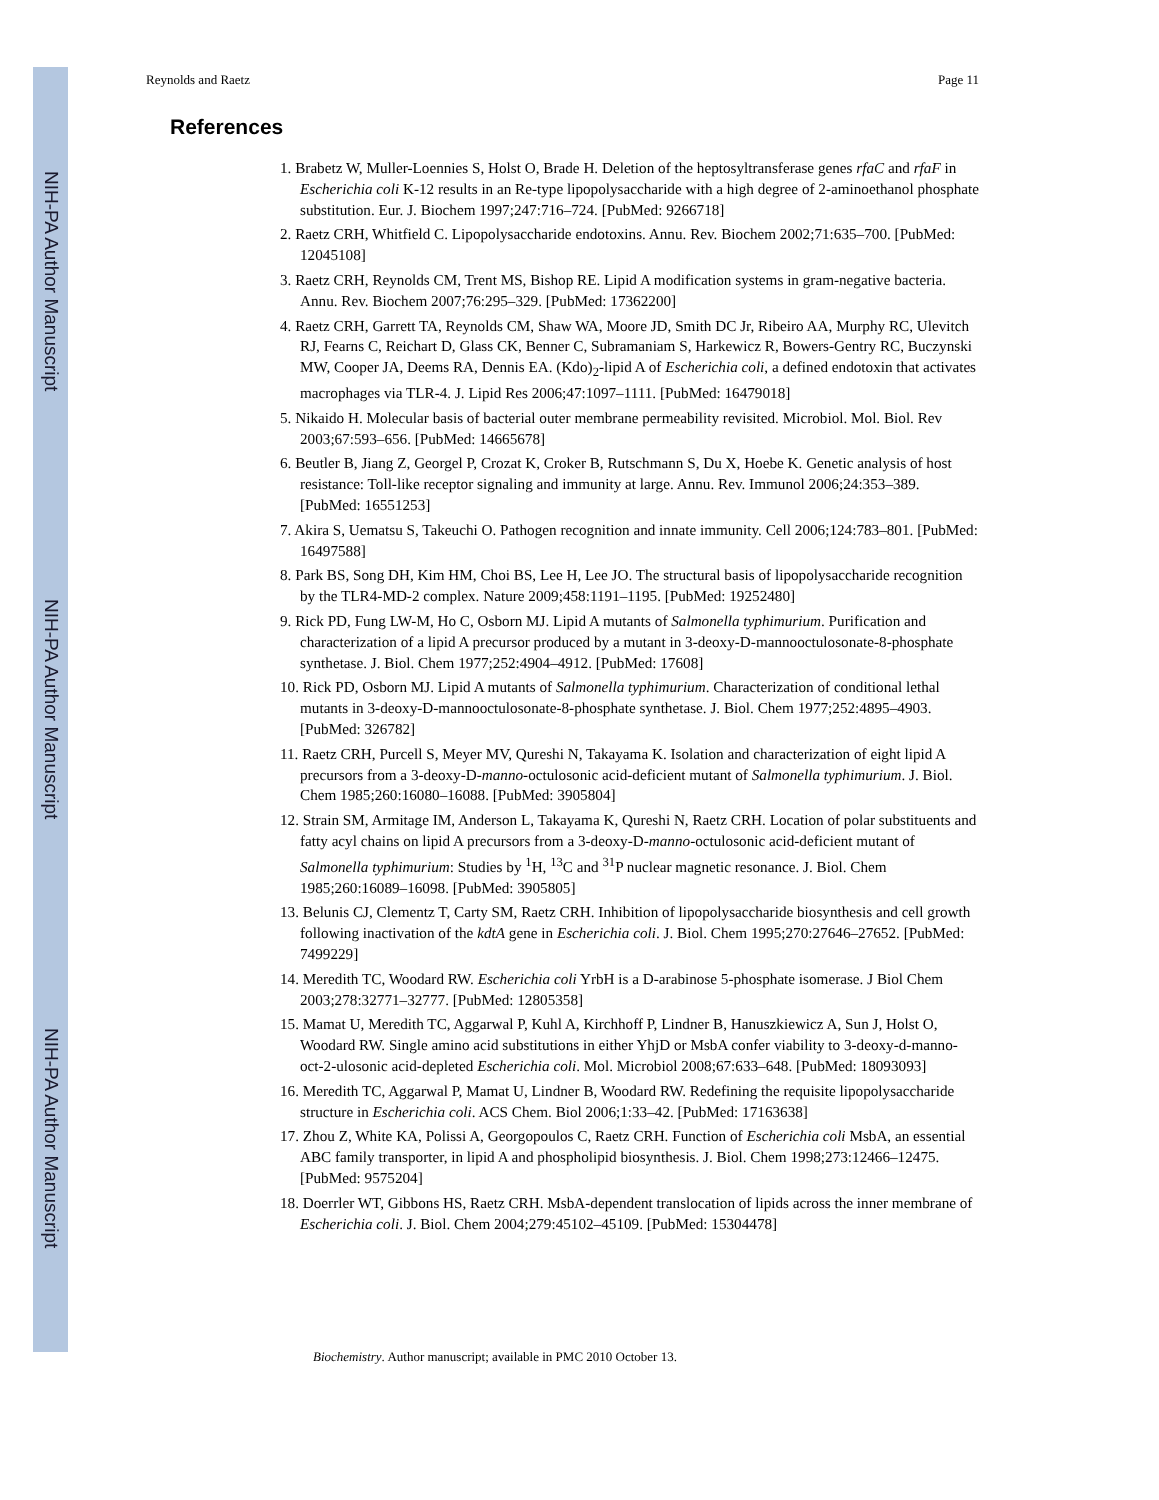NIH-PA Author Manuscript
NIH-PA Author Manuscript
NIH-PA Author Manuscript
Reynolds and Raetz Page 11
References
1. Brabetz W, Muller-Loennies S, Holst O, Brade H. Deletion of the heptosyltransferase genes rfaC and rfaF in Escherichia coli K-12 results in an Re-type lipopolysaccharide with a high degree of 2-aminoethanol phosphate substitution. Eur. J. Biochem 1997;247:716–724. [PubMed: 9266718]
2. Raetz CRH, Whitfield C. Lipopolysaccharide endotoxins. Annu. Rev. Biochem 2002;71:635–700. [PubMed: 12045108]
3. Raetz CRH, Reynolds CM, Trent MS, Bishop RE. Lipid A modification systems in gram-negative bacteria. Annu. Rev. Biochem 2007;76:295–329. [PubMed: 17362200]
4. Raetz CRH, Garrett TA, Reynolds CM, Shaw WA, Moore JD, Smith DC Jr, Ribeiro AA, Murphy RC, Ulevitch RJ, Fearns C, Reichart D, Glass CK, Benner C, Subramaniam S, Harkewicz R, Bowers-Gentry RC, Buczynski MW, Cooper JA, Deems RA, Dennis EA. (Kdo)<sub>2</sub>-lipid A of Escherichia coli, a defined endotoxin that activates macrophages via TLR-4. J. Lipid Res 2006;47:1097–1111. [PubMed: 16479018]
5. Nikaido H. Molecular basis of bacterial outer membrane permeability revisited. Microbiol. Mol. Biol. Rev 2003;67:593–656. [PubMed: 14665678]
6. Beutler B, Jiang Z, Georgel P, Crozat K, Croker B, Rutschmann S, Du X, Hoebe K. Genetic analysis of host resistance: Toll-like receptor signaling and immunity at large. Annu. Rev. Immunol 2006;24:353–389. [PubMed: 16551253]
7. Akira S, Uematsu S, Takeuchi O. Pathogen recognition and innate immunity. Cell 2006;124:783–801. [PubMed: 16497588]
8. Park BS, Song DH, Kim HM, Choi BS, Lee H, Lee JO. The structural basis of lipopolysaccharide recognition by the TLR4-MD-2 complex. Nature 2009;458:1191–1195. [PubMed: 19252480]
9. Rick PD, Fung LW-M, Ho C, Osborn MJ. Lipid A mutants of Salmonella typhimurium. Purification and characterization of a lipid A precursor produced by a mutant in 3-deoxy-D-mannooctulosonate-8-phosphate synthetase. J. Biol. Chem 1977;252:4904–4912. [PubMed: 17608]
10. Rick PD, Osborn MJ. Lipid A mutants of Salmonella typhimurium. Characterization of conditional lethal mutants in 3-deoxy-D-mannooctulosonate-8-phosphate synthetase. J. Biol. Chem 1977;252:4895–4903. [PubMed: 326782]
11. Raetz CRH, Purcell S, Meyer MV, Qureshi N, Takayama K. Isolation and characterization of eight lipid A precursors from a 3-deoxy-D-manno-octulosonic acid-deficient mutant of Salmonella typhimurium. J. Biol. Chem 1985;260:16080–16088. [PubMed: 3905804]
12. Strain SM, Armitage IM, Anderson L, Takayama K, Qureshi N, Raetz CRH. Location of polar substituents and fatty acyl chains on lipid A precursors from a 3-deoxy-D-manno-octulosonic acid-deficient mutant of Salmonella typhimurium: Studies by <sup>1</sup>H, <sup>13</sup>C and <sup>31</sup>P nuclear magnetic resonance. J. Biol. Chem 1985;260:16089–16098. [PubMed: 3905805]
13. Belunis CJ, Clementz T, Carty SM, Raetz CRH. Inhibition of lipopolysaccharide biosynthesis and cell growth following inactivation of the kdtA gene in Escherichia coli. J. Biol. Chem 1995;270:27646–27652. [PubMed: 7499229]
14. Meredith TC, Woodard RW. Escherichia coli YrbH is a D-arabinose 5-phosphate isomerase. J Biol Chem 2003;278:32771–32777. [PubMed: 12805358]
15. Mamat U, Meredith TC, Aggarwal P, Kuhl A, Kirchhoff P, Lindner B, Hanuszkiewicz A, Sun J, Holst O, Woodard RW. Single amino acid substitutions in either YhjD or MsbA confer viability to 3-deoxy-d-manno-oct-2-ulosonic acid-depleted Escherichia coli. Mol. Microbiol 2008;67:633–648. [PubMed: 18093093]
16. Meredith TC, Aggarwal P, Mamat U, Lindner B, Woodard RW. Redefining the requisite lipopolysaccharide structure in Escherichia coli. ACS Chem. Biol 2006;1:33–42. [PubMed: 17163638]
17. Zhou Z, White KA, Polissi A, Georgopoulos C, Raetz CRH. Function of Escherichia coli MsbA, an essential ABC family transporter, in lipid A and phospholipid biosynthesis. J. Biol. Chem 1998;273:12466–12475. [PubMed: 9575204]
18. Doerrler WT, Gibbons HS, Raetz CRH. MsbA-dependent translocation of lipids across the inner membrane of Escherichia coli. J. Biol. Chem 2004;279:45102–45109. [PubMed: 15304478]
Biochemistry. Author manuscript; available in PMC 2010 October 13.